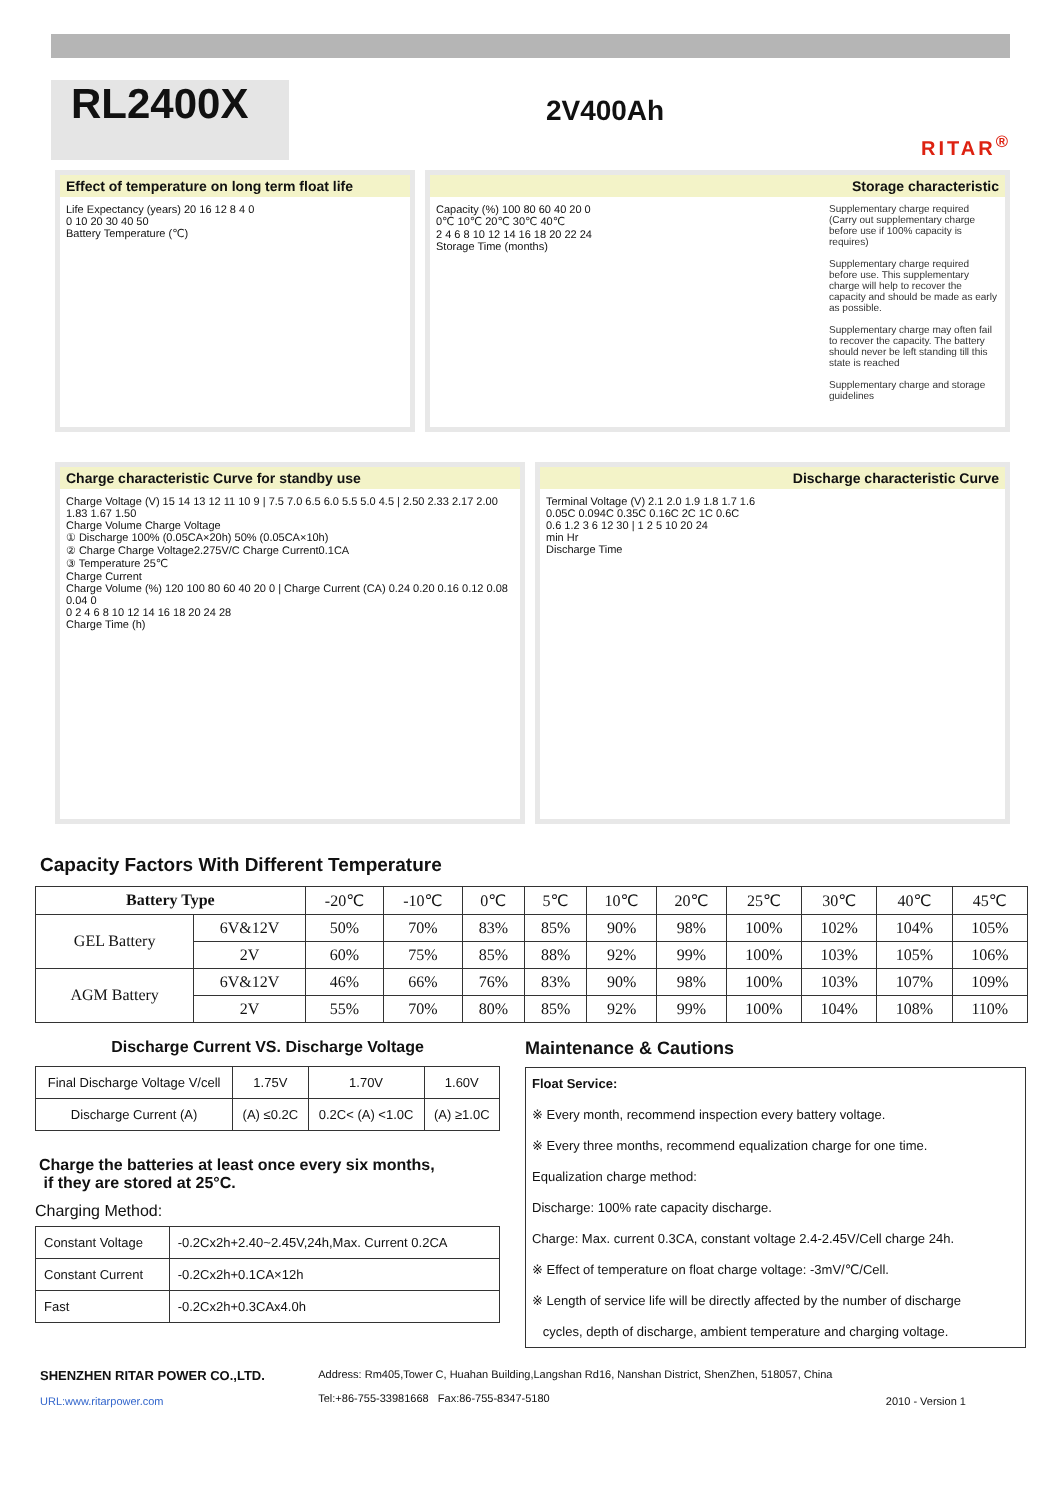RL2400X
2V400Ah
RITAR<sup>®</sup>
Effect of temperature on long term float life
Life Expectancy (years) 20 16 12 8 4 0
0 10 20 30 40 50
Battery Temperature (℃)
Storage characteristic
Capacity (%) 100 80 60 40 20 0
0℃ 10℃ 20℃ 30℃ 40℃
2 4 6 8 10 12 14 16 18 20 22 24
Storage Time (months)
Supplementary charge required (Carry out supplementary charge before use if 100% capacity is requires)
Supplementary charge required before use. This supplementary charge will help to recover the capacity and should be made as early as possible.
Supplementary charge may often fail to recover the capacity. The battery should never be left standing till this state is reached
Supplementary charge and storage guidelines
Charge characteristic Curve for standby use
Charge Voltage (V) 15 14 13 12 11 10 9 | 7.5 7.0 6.5 6.0 5.5 5.0 4.5 | 2.50 2.33 2.17 2.00 1.83 1.67 1.50
Charge Volume Charge Voltage
① Discharge 100% (0.05CA×20h) 50% (0.05CA×10h)
② Charge Charge Voltage2.275V/C Charge Current0.1CA
③ Temperature 25℃
Charge Current
Charge Volume (%) 120 100 80 60 40 20 0 | Charge Current (CA) 0.24 0.20 0.16 0.12 0.08 0.04 0
0 2 4 6 8 10 12 14 16 18 20 24 28
Charge Time (h)
Discharge characteristic Curve
Terminal Voltage (V) 2.1 2.0 1.9 1.8 1.7 1.6
0.05C 0.094C 0.35C 0.16C 2C 1C 0.6C
0.6 1.2 3 6 12 30 | 1 2 5 10 20 24
min Hr
Discharge Time
Capacity Factors With Different Temperature
| Battery Type | | -20℃ | -10℃ | 0℃ | 5℃ | 10℃ | 20℃ | 25℃ | 30℃ | 40℃ | 45℃ |
| GEL Battery | 6V&12V | 50% | 70% | 83% | 85% | 90% | 98% | 100% | 102% | 104% | 105% |
| | 2V | 60% | 75% | 85% | 88% | 92% | 99% | 100% | 103% | 105% | 106% |
| AGM Battery | 6V&12V | 46% | 66% | 76% | 83% | 90% | 98% | 100% | 103% | 107% | 109% |
| | 2V | 55% | 70% | 80% | 85% | 92% | 99% | 100% | 104% | 108% | 110% |
Discharge Current VS. Discharge Voltage
| Final Discharge Voltage V/cell | 1.75V | 1.70V | 1.60V |
| Discharge Current (A) | (A) ≤0.2C | 0.2C< (A) <1.0C | (A) ≥1.0C |
Charge the batteries at least once every six months,
if they are stored at 25°C.
Charging Method:
| Constant Voltage | -0.2Cx2h+2.40~2.45V,24h,Max. Current 0.2CA |
| Constant Current | -0.2Cx2h+0.1CA×12h |
| Fast | -0.2Cx2h+0.3CAx4.0h |
Maintenance & Cautions
Float Service:
※ Every month, recommend inspection every battery voltage.
※ Every three months, recommend equalization charge for one time.
Equalization charge method:
Discharge: 100% rate capacity discharge.
Charge: Max. current 0.3CA, constant voltage 2.4-2.45V/Cell charge 24h.
※ Effect of temperature on float charge voltage: -3mV/℃/Cell.
※ Length of service life will be directly affected by the number of discharge
cycles, depth of discharge, ambient temperature and charging voltage.
SHENZHEN RITAR POWER CO.,LTD.
URL:www.ritarpower.com
Address: Rm405,Tower C, Huahan Building,Langshan Rd16, Nanshan District, ShenZhen, 518057, China
Tel:+86-755-33981668 Fax:86-755-8347-5180
2010 - Version 1